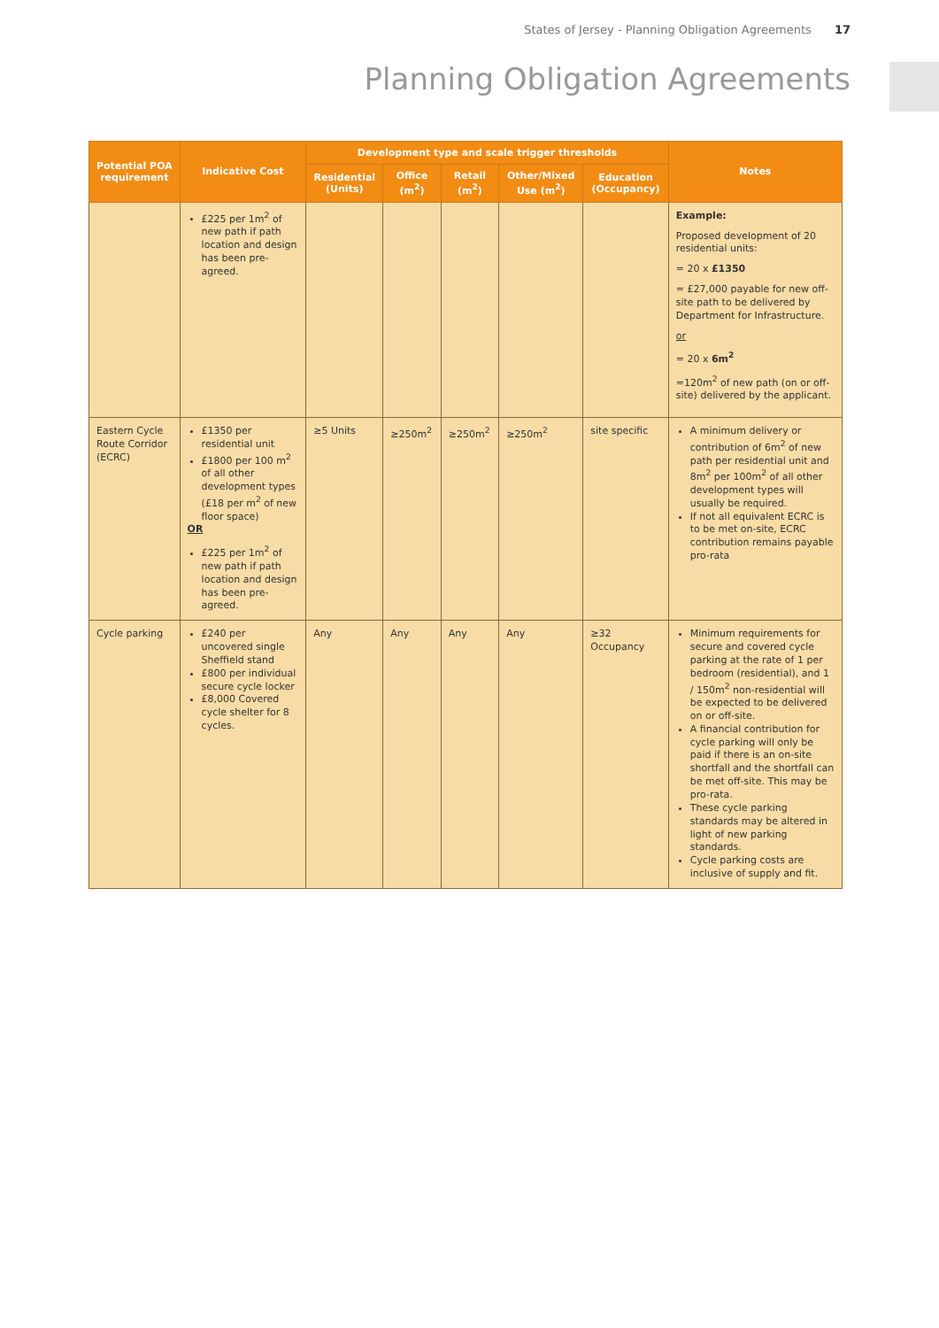States of Jersey - Planning Obligation Agreements 17
Planning Obligation Agreements
| Potential POA requirement | Indicative Cost | Development type and scale trigger thresholds | | | | | Notes |
| --- | --- | --- | --- | --- | --- | --- | --- |
| | | Residential (Units) | Office (m<sup>2</sup>) | Retail (m<sup>2</sup>) | Other/Mixed Use (m<sup>2</sup>) | Education (Occupancy) | |
| | £225 per 1m<sup>2</sup> of new path if path location and design has been pre-agreed. | | | | | | Example: Proposed development of 20 residential units: = 20 x £1350 = £27,000 payable for new off-site path to be delivered by Department for Infrastructure. or = 20 x 6m<sup>2</sup> =120m<sup>2</sup> of new path (on or off-site) delivered by the applicant. |
| Eastern Cycle Route Corridor (ECRC) | £1350 per residential unit £1800 per 100 m<sup>2</sup> of all other development types (£18 per m<sup>2</sup> of new floor space) OR £225 per 1m<sup>2</sup> of new path if path location and design has been pre-agreed. | ≥5 Units | ≥250m<sup>2</sup> | ≥250m<sup>2</sup> | ≥250m<sup>2</sup> | site specific | A minimum delivery or contribution of 6m<sup>2</sup> of new path per residential unit and 8m<sup>2</sup> per 100m<sup>2</sup> of all other development types will usually be required. If not all equivalent ECRC is to be met on-site, ECRC contribution remains payable pro-rata |
| Cycle parking | £240 per uncovered single Sheffield stand £800 per individual secure cycle locker £8,000 Covered cycle shelter for 8 cycles. | Any | Any | Any | Any | ≥32 Occupancy | Minimum requirements for secure and covered cycle parking at the rate of 1 per bedroom (residential), and 1 / 150m<sup>2</sup> non-residential will be expected to be delivered on or off-site. A financial contribution for cycle parking will only be paid if there is an on-site shortfall and the shortfall can be met off-site. This may be pro-rata. These cycle parking standards may be altered in light of new parking standards. Cycle parking costs are inclusive of supply and fit. |